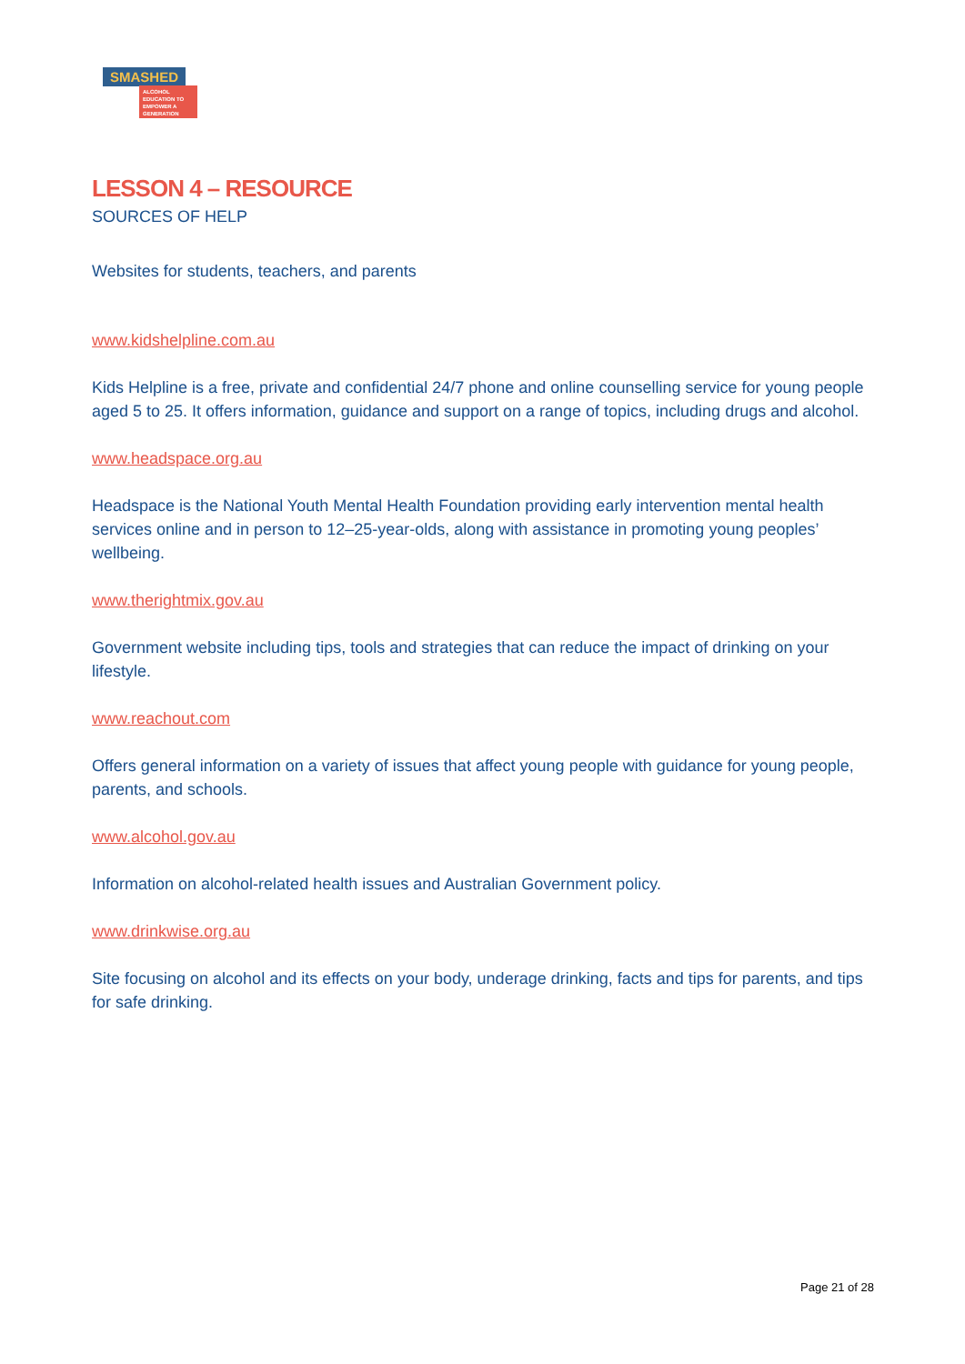SMASHED
ALCOHOL EDUCATION TO EMPOWER A GENERATION
LESSON 4 – RESOURCE
SOURCES OF HELP
Websites for students, teachers, and parents
www.kidshelpline.com.au
Kids Helpline is a free, private and confidential 24/7 phone and online counselling service for young people aged 5 to 25. It offers information, guidance and support on a range of topics, including drugs and alcohol.
www.headspace.org.au
Headspace is the National Youth Mental Health Foundation providing early intervention mental health services online and in person to 12–25-year-olds, along with assistance in promoting young peoples’ wellbeing.
www.therightmix.gov.au
Government website including tips, tools and strategies that can reduce the impact of drinking on your lifestyle.
www.reachout.com
Offers general information on a variety of issues that affect young people with guidance for young people, parents, and schools.
www.alcohol.gov.au
Information on alcohol-related health issues and Australian Government policy.
www.drinkwise.org.au
Site focusing on alcohol and its effects on your body, underage drinking, facts and tips for parents, and tips for safe drinking.
Page 21 of 28